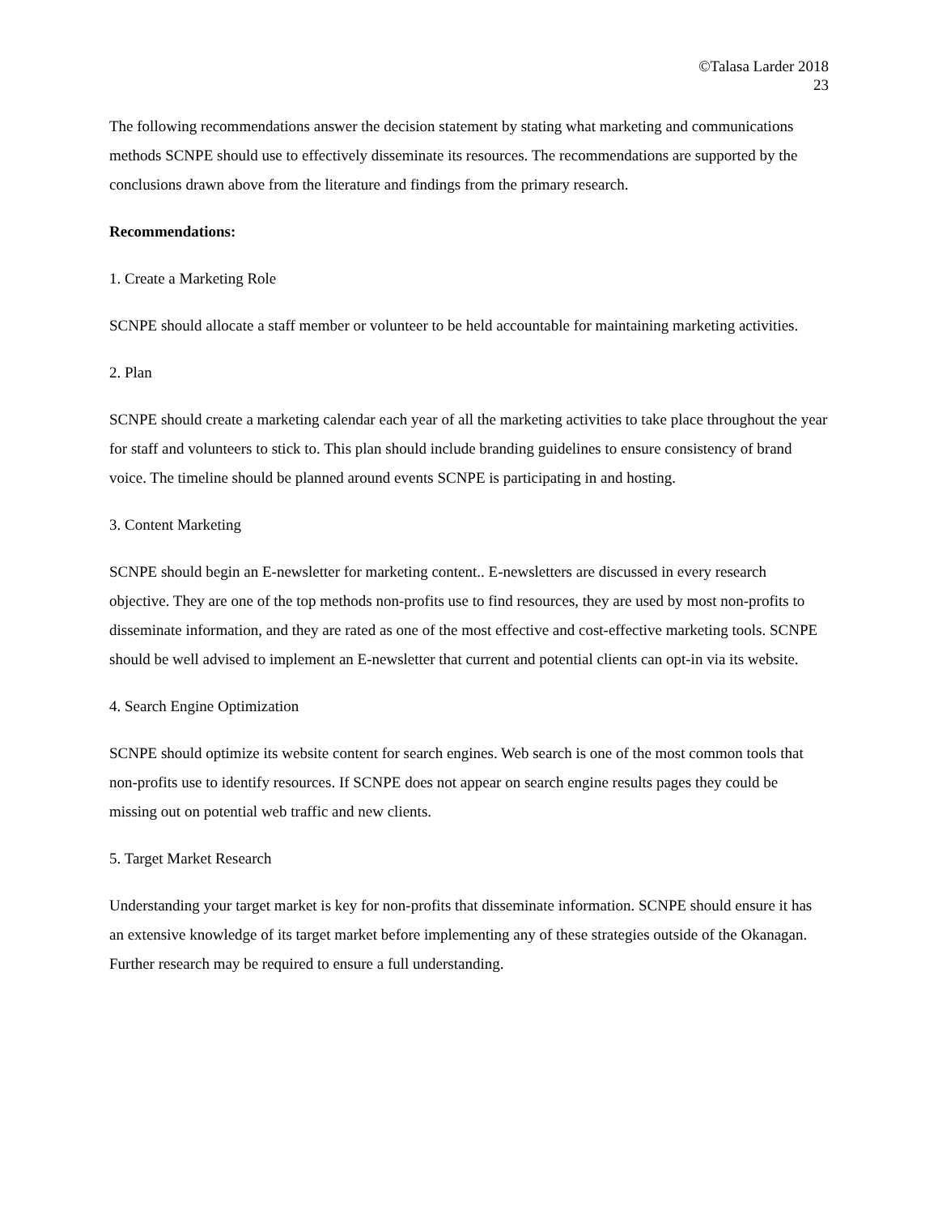©Talasa Larder 2018
23
The following recommendations answer the decision statement by stating what marketing and communications methods SCNPE should use to effectively disseminate its resources. The recommendations are supported by the conclusions drawn above from the literature and findings from the primary research.
Recommendations:
1. Create a Marketing Role
SCNPE should allocate a staff member or volunteer to be held accountable for maintaining marketing activities.
2. Plan
SCNPE should create a marketing calendar each year of all the marketing activities to take place throughout the year for staff and volunteers to stick to. This plan should include branding guidelines to ensure consistency of brand voice. The timeline should be planned around events SCNPE is participating in and hosting.
3. Content Marketing
SCNPE should begin an E-newsletter for marketing content.. E-newsletters are discussed in every research objective. They are one of the top methods non-profits use to find resources, they are used by most non-profits to disseminate information, and they are rated as one of the most effective and cost-effective marketing tools. SCNPE should be well advised to implement an E-newsletter that current and potential clients can opt-in via its website.
4. Search Engine Optimization
SCNPE should optimize its website content for search engines. Web search is one of the most common tools that non-profits use to identify resources. If SCNPE does not appear on search engine results pages they could be missing out on potential web traffic and new clients.
5. Target Market Research
Understanding your target market is key for non-profits that disseminate information. SCNPE should ensure it has an extensive knowledge of its target market before implementing any of these strategies outside of the Okanagan. Further research may be required to ensure a full understanding.